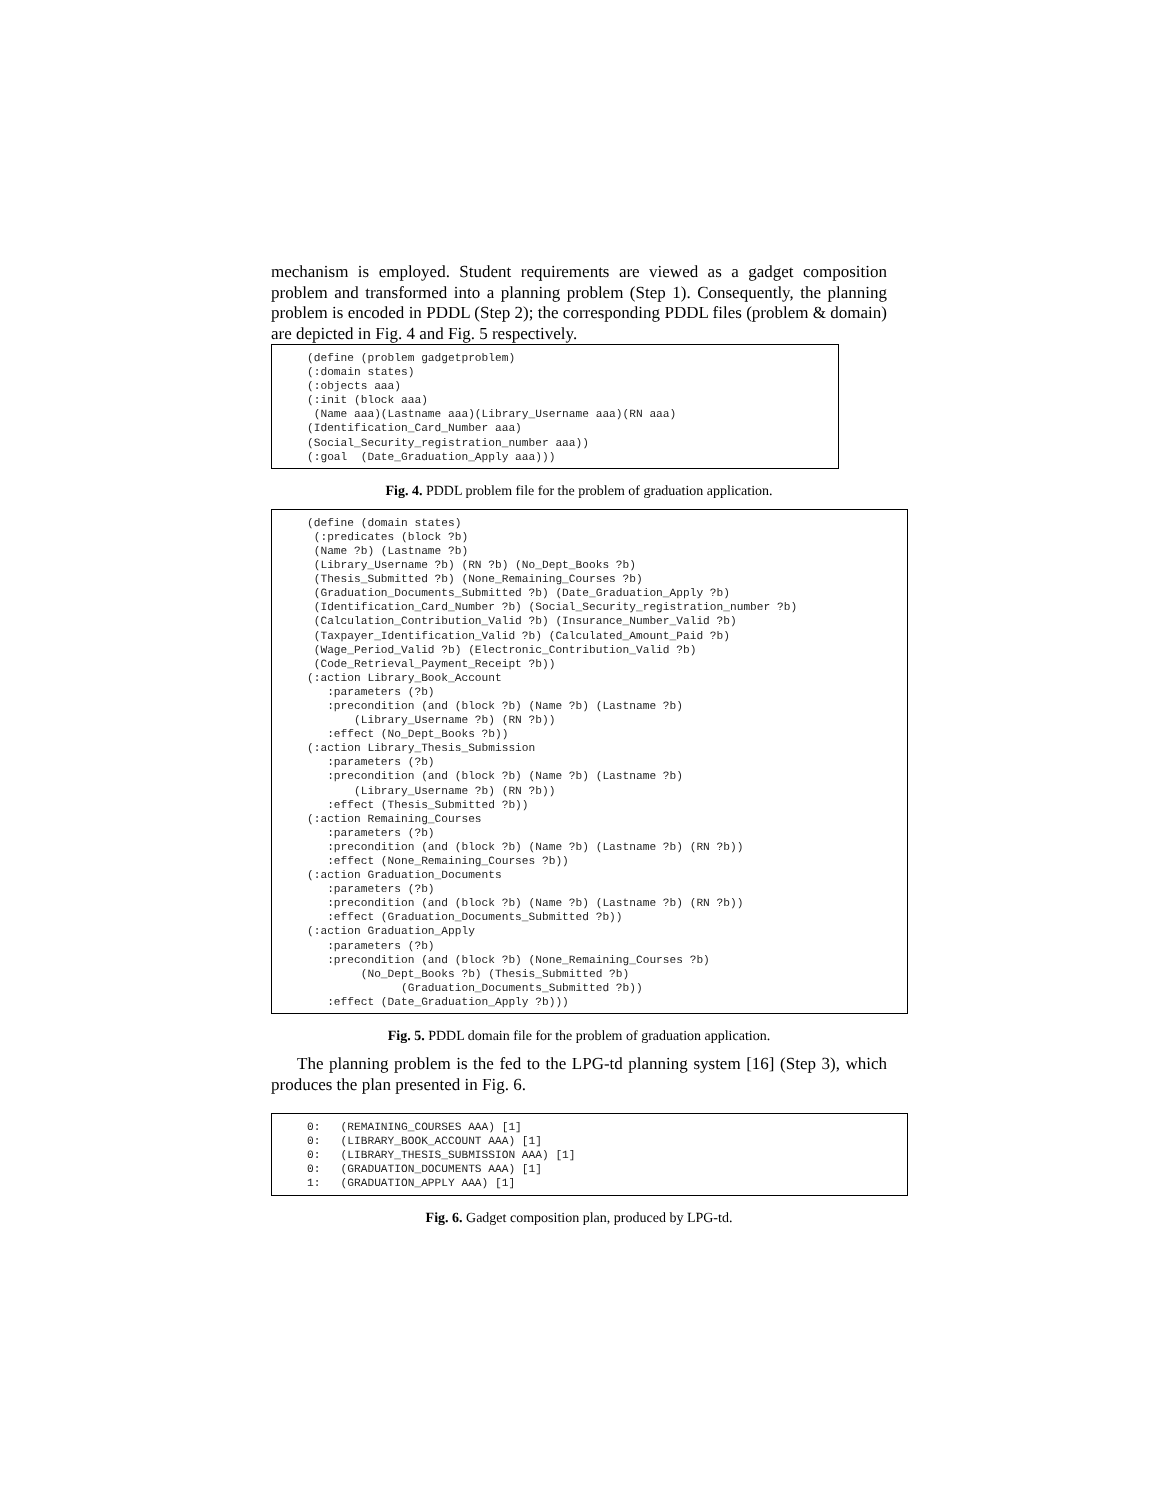mechanism is employed. Student requirements are viewed as a gadget composition problem and transformed into a planning problem (Step 1). Consequently, the planning problem is encoded in PDDL (Step 2); the corresponding PDDL files (problem & domain) are depicted in Fig. 4 and Fig. 5 respectively.
(define (problem gadgetproblem)
(:domain states)
(:objects aaa)
(:init (block aaa)
 (Name aaa)(Lastname aaa)(Library_Username aaa)(RN aaa)
(Identification_Card_Number aaa)
(Social_Security_registration_number aaa))
(:goal  (Date_Graduation_Apply aaa)))
Fig. 4. PDDL problem file for the problem of graduation application.
(define (domain states)
 (:predicates (block ?b)
 (Name ?b) (Lastname ?b)
 (Library_Username ?b) (RN ?b) (No_Dept_Books ?b)
 (Thesis_Submitted ?b) (None_Remaining_Courses ?b)
 (Graduation_Documents_Submitted ?b) (Date_Graduation_Apply ?b)
 (Identification_Card_Number ?b) (Social_Security_registration_number ?b)
 (Calculation_Contribution_Valid ?b) (Insurance_Number_Valid ?b)
 (Taxpayer_Identification_Valid ?b) (Calculated_Amount_Paid ?b)
 (Wage_Period_Valid ?b) (Electronic_Contribution_Valid ?b)
 (Code_Retrieval_Payment_Receipt ?b))
(:action Library_Book_Account
   :parameters (?b)
   :precondition (and (block ?b) (Name ?b) (Lastname ?b)
       (Library_Username ?b) (RN ?b))
   :effect (No_Dept_Books ?b))
(:action Library_Thesis_Submission
   :parameters (?b)
   :precondition (and (block ?b) (Name ?b) (Lastname ?b)
       (Library_Username ?b) (RN ?b))
   :effect (Thesis_Submitted ?b))
(:action Remaining_Courses
   :parameters (?b)
   :precondition (and (block ?b) (Name ?b) (Lastname ?b) (RN ?b))
   :effect (None_Remaining_Courses ?b))
(:action Graduation_Documents
   :parameters (?b)
   :precondition (and (block ?b) (Name ?b) (Lastname ?b) (RN ?b))
   :effect (Graduation_Documents_Submitted ?b))
(:action Graduation_Apply
   :parameters (?b)
   :precondition (and (block ?b) (None_Remaining_Courses ?b)
        (No_Dept_Books ?b) (Thesis_Submitted ?b)
              (Graduation_Documents_Submitted ?b))
   :effect (Date_Graduation_Apply ?b)))
Fig. 5. PDDL domain file for the problem of graduation application.
The planning problem is the fed to the LPG-td planning system [16] (Step 3), which produces the plan presented in Fig. 6.
0:   (REMAINING_COURSES AAA) [1]
0:   (LIBRARY_BOOK_ACCOUNT AAA) [1]
0:   (LIBRARY_THESIS_SUBMISSION AAA) [1]
0:   (GRADUATION_DOCUMENTS AAA) [1]
1:   (GRADUATION_APPLY AAA) [1]
Fig. 6. Gadget composition plan, produced by LPG-td.